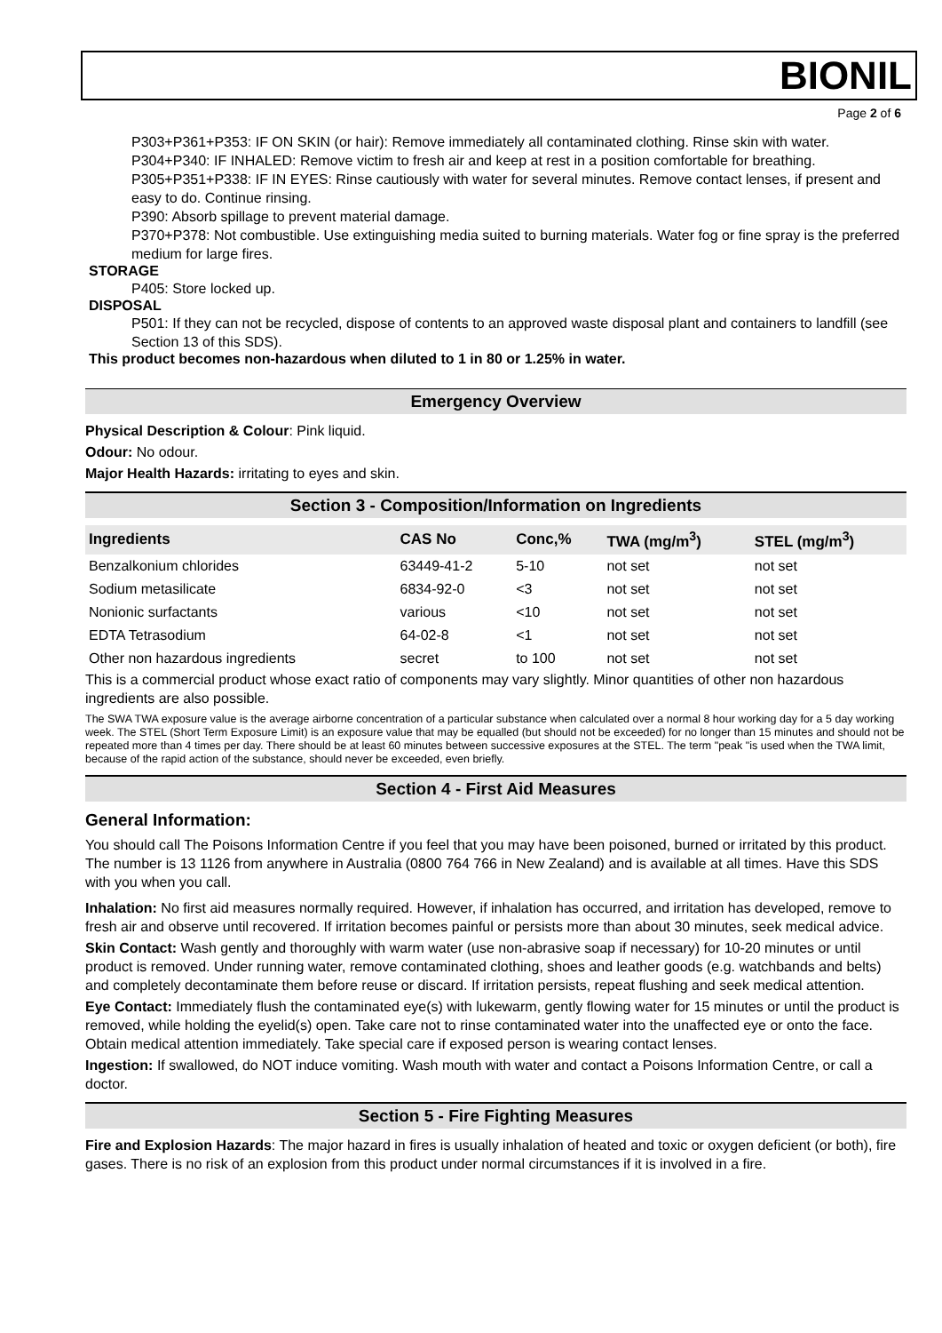BIONIL
Page 2 of 6
P303+P361+P353: IF ON SKIN (or hair): Remove immediately all contaminated clothing. Rinse skin with water.
P304+P340: IF INHALED: Remove victim to fresh air and keep at rest in a position comfortable for breathing.
P305+P351+P338: IF IN EYES: Rinse cautiously with water for several minutes. Remove contact lenses, if present and easy to do. Continue rinsing.
P390: Absorb spillage to prevent material damage.
P370+P378: Not combustible. Use extinguishing media suited to burning materials. Water fog or fine spray is the preferred medium for large fires.
STORAGE
P405: Store locked up.
DISPOSAL
P501: If they can not be recycled, dispose of contents to an approved waste disposal plant and containers to landfill (see Section 13 of this SDS).
This product becomes non-hazardous when diluted to 1 in 80 or 1.25% in water.
Emergency Overview
Physical Description & Colour: Pink liquid.
Odour: No odour.
Major Health Hazards: irritating to eyes and skin.
Section 3 - Composition/Information on Ingredients
| Ingredients | CAS No | Conc,% | TWA (mg/m<sup>3</sup>) | STEL (mg/m<sup>3</sup>) |
| --- | --- | --- | --- | --- |
| Benzalkonium chlorides | 63449-41-2 | 5-10 | not set | not set |
| Sodium metasilicate | 6834-92-0 | <3 | not set | not set |
| Nonionic surfactants | various | <10 | not set | not set |
| EDTA Tetrasodium | 64-02-8 | <1 | not set | not set |
| Other non hazardous ingredients | secret | to 100 | not set | not set |
This is a commercial product whose exact ratio of components may vary slightly. Minor quantities of other non hazardous ingredients are also possible.
The SWA TWA exposure value is the average airborne concentration of a particular substance when calculated over a normal 8 hour working day for a 5 day working week. The STEL (Short Term Exposure Limit) is an exposure value that may be equalled (but should not be exceeded) for no longer than 15 minutes and should not be repeated more than 4 times per day. There should be at least 60 minutes between successive exposures at the STEL. The term "peak "is used when the TWA limit, because of the rapid action of the substance, should never be exceeded, even briefly.
Section 4 - First Aid Measures
General Information:
You should call The Poisons Information Centre if you feel that you may have been poisoned, burned or irritated by this product. The number is 13 1126 from anywhere in Australia (0800 764 766 in New Zealand) and is available at all times. Have this SDS with you when you call.
Inhalation: No first aid measures normally required. However, if inhalation has occurred, and irritation has developed, remove to fresh air and observe until recovered. If irritation becomes painful or persists more than about 30 minutes, seek medical advice.
Skin Contact: Wash gently and thoroughly with warm water (use non-abrasive soap if necessary) for 10-20 minutes or until product is removed. Under running water, remove contaminated clothing, shoes and leather goods (e.g. watchbands and belts) and completely decontaminate them before reuse or discard. If irritation persists, repeat flushing and seek medical attention.
Eye Contact: Immediately flush the contaminated eye(s) with lukewarm, gently flowing water for 15 minutes or until the product is removed, while holding the eyelid(s) open. Take care not to rinse contaminated water into the unaffected eye or onto the face. Obtain medical attention immediately. Take special care if exposed person is wearing contact lenses.
Ingestion: If swallowed, do NOT induce vomiting. Wash mouth with water and contact a Poisons Information Centre, or call a doctor.
Section 5 - Fire Fighting Measures
Fire and Explosion Hazards: The major hazard in fires is usually inhalation of heated and toxic or oxygen deficient (or both), fire gases. There is no risk of an explosion from this product under normal circumstances if it is involved in a fire.